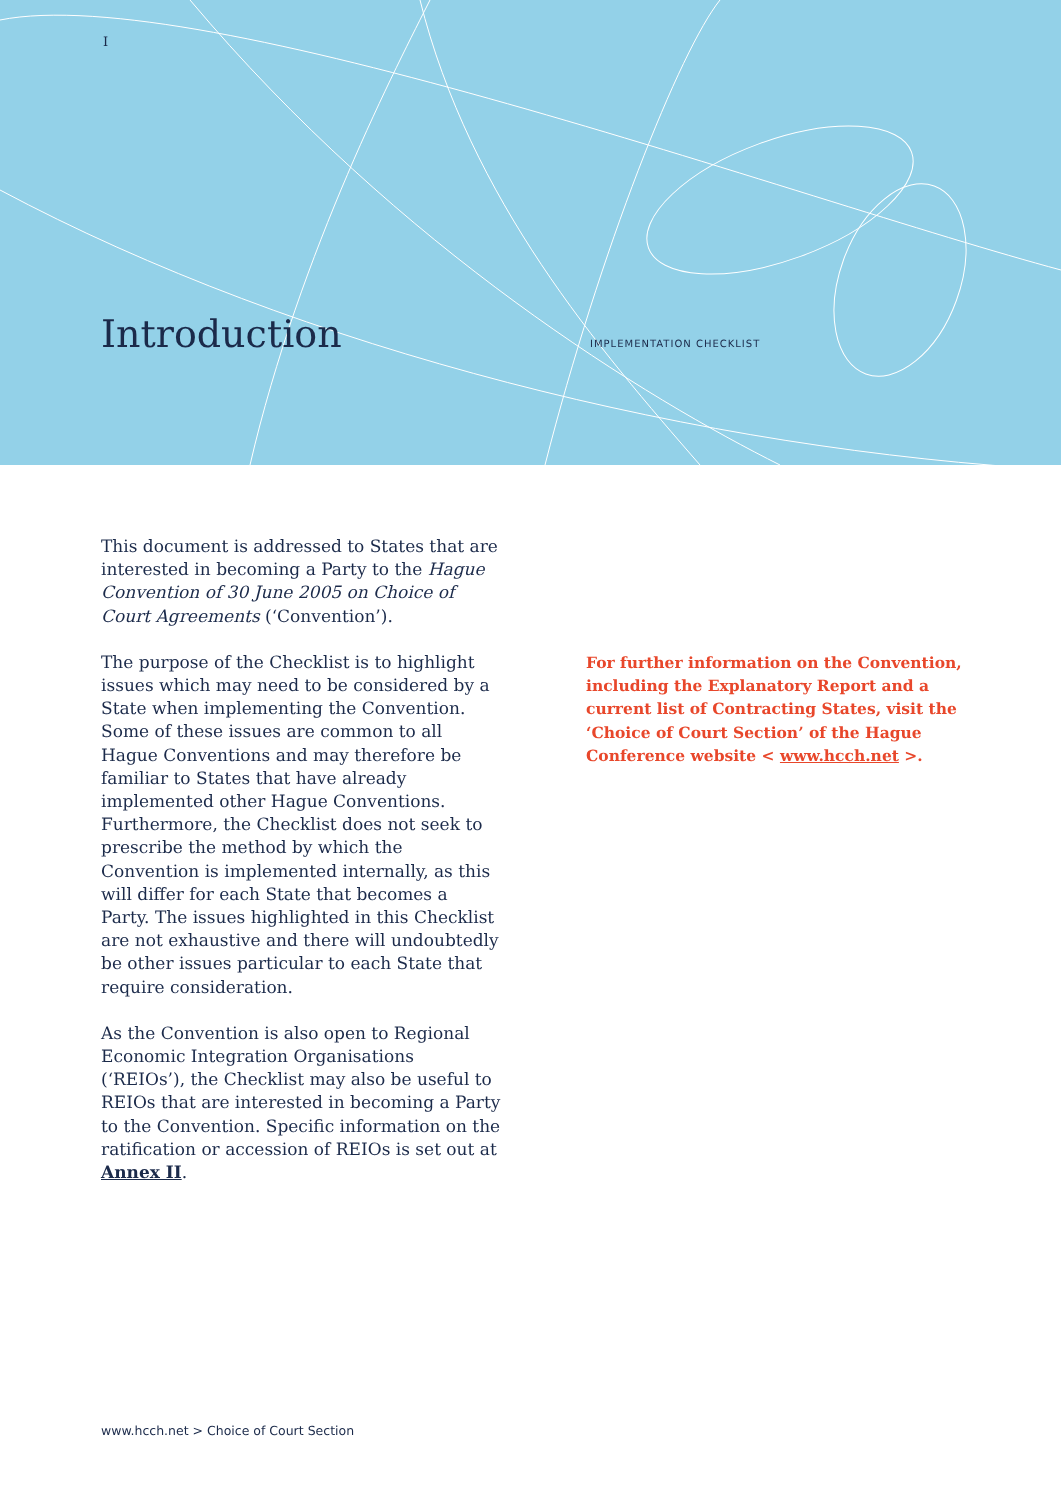I
Introduction IMPLEMENTATION CHECKLIST
This document is addressed to States that are interested in becoming a Party to the Hague Convention of 30 June 2005 on Choice of Court Agreements (‘Convention’).
The purpose of the Checklist is to highlight issues which may need to be considered by a State when implementing the Convention. Some of these issues are common to all Hague Conventions and may therefore be familiar to States that have already implemented other Hague Conventions. Furthermore, the Checklist does not seek to prescribe the method by which the Convention is implemented internally, as this will differ for each State that becomes a Party. The issues highlighted in this Checklist are not exhaustive and there will undoubtedly be other issues particular to each State that require consideration.
As the Convention is also open to Regional Economic Integration Organisations (‘REIOs’), the Checklist may also be useful to REIOs that are interested in becoming a Party to the Convention. Specific information on the ratification or accession of REIOs is set out at Annex II.
For further information on the Convention, including the Explanatory Report and a current list of Contracting States, visit the ‘Choice of Court Section’ of the Hague Conference website < www.hcch.net >.
www.hcch.net > Choice of Court Section